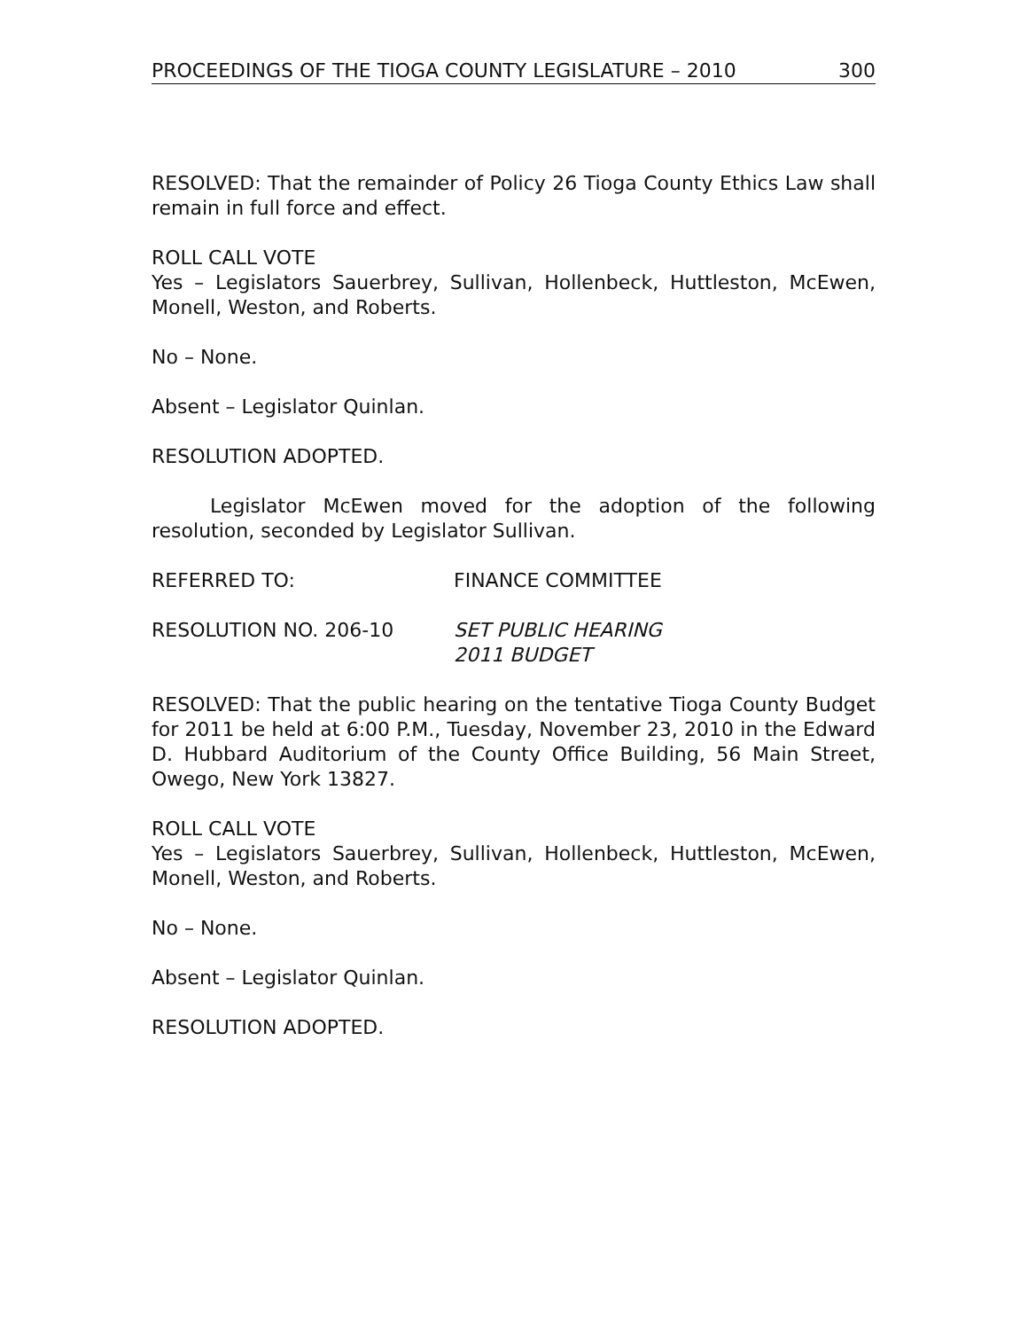PROCEEDINGS OF THE TIOGA COUNTY LEGISLATURE – 2010 300
RESOLVED: That the remainder of Policy 26 Tioga County Ethics Law shall remain in full force and effect.
ROLL CALL VOTE
Yes – Legislators Sauerbrey, Sullivan, Hollenbeck, Huttleston, McEwen, Monell, Weston, and Roberts.
No – None.
Absent – Legislator Quinlan.
RESOLUTION ADOPTED.
Legislator McEwen moved for the adoption of the following resolution, seconded by Legislator Sullivan.
REFERRED TO: FINANCE COMMITTEE
RESOLUTION NO. 206-10 SET PUBLIC HEARING
2011 BUDGET
RESOLVED: That the public hearing on the tentative Tioga County Budget for 2011 be held at 6:00 P.M., Tuesday, November 23, 2010 in the Edward D. Hubbard Auditorium of the County Office Building, 56 Main Street, Owego, New York 13827.
ROLL CALL VOTE
Yes – Legislators Sauerbrey, Sullivan, Hollenbeck, Huttleston, McEwen, Monell, Weston, and Roberts.
No – None.
Absent – Legislator Quinlan.
RESOLUTION ADOPTED.